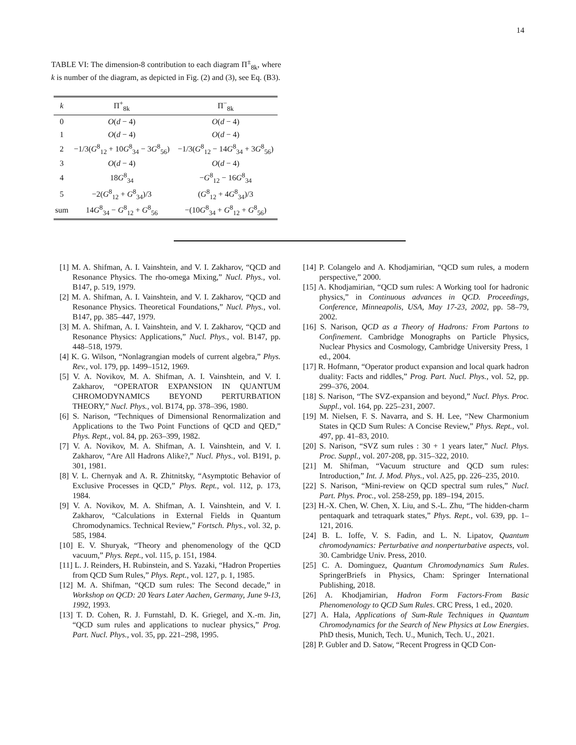14
TABLE VI: The dimension-8 contribution to each diagram Π<sup>±</sup><sub>8k</sub>, where k is number of the diagram, as depicted in Fig. (2) and (3), see Eq. (B3).
| k | Π<sup>+</sup><sub>8k</sub> | Π<sup>−</sup><sub>8k</sub> |
| --- | --- | --- |
| 0 | O ( d − 4) | O ( d − 4) |
| 1 | O ( d − 4) | O ( d − 4) |
| 2 | −1/3( G<sup>8</sup><sub>12</sub> + 10 G<sup>8</sup><sub>34</sub> − 3 G<sup>8</sup><sub>56</sub>) | −1/3( G<sup>8</sup><sub>12</sub> − 14 G<sup>8</sup><sub>34</sub> + 3 G<sup>8</sup><sub>56</sub>) |
| 3 | O ( d − 4) | O ( d − 4) |
| 4 | 18 G<sup>8</sup><sub>34</sub> | − G<sup>8</sup><sub>12</sub> − 16 G<sup>8</sup><sub>34</sub> |
| 5 | −2( G<sup>8</sup><sub>12</sub> + G<sup>8</sup><sub>34</sub>)/3 | ( G<sup>8</sup><sub>12</sub> + 4 G<sup>8</sup><sub>34</sub>)/3 |
| sum | 14 G<sup>8</sup><sub>34</sub> − G<sup>8</sup><sub>12</sub> + G<sup>8</sup><sub>56</sub> | −(10 G<sup>8</sup><sub>34</sub> + G<sup>8</sup><sub>12</sub> + G<sup>8</sup><sub>56</sub>) |
[1] M. A. Shifman, A. I. Vainshtein, and V. I. Zakharov, “QCD and Resonance Physics. The rho-omega Mixing,” Nucl. Phys., vol. B147, p. 519, 1979.
[2] M. A. Shifman, A. I. Vainshtein, and V. I. Zakharov, “QCD and Resonance Physics. Theoretical Foundations,” Nucl. Phys., vol. B147, pp. 385–447, 1979.
[3] M. A. Shifman, A. I. Vainshtein, and V. I. Zakharov, “QCD and Resonance Physics: Applications,” Nucl. Phys., vol. B147, pp. 448–518, 1979.
[4] K. G. Wilson, “Nonlagrangian models of current algebra,” Phys. Rev., vol. 179, pp. 1499–1512, 1969.
[5] V. A. Novikov, M. A. Shifman, A. I. Vainshtein, and V. I. Zakharov, “OPERATOR EXPANSION IN QUANTUM CHROMODYNAMICS BEYOND PERTURBATION THEORY,” Nucl. Phys., vol. B174, pp. 378–396, 1980.
[6] S. Narison, “Techniques of Dimensional Renormalization and Applications to the Two Point Functions of QCD and QED,” Phys. Rept., vol. 84, pp. 263–399, 1982.
[7] V. A. Novikov, M. A. Shifman, A. I. Vainshtein, and V. I. Zakharov, “Are All Hadrons Alike?,” Nucl. Phys., vol. B191, p. 301, 1981.
[8] V. L. Chernyak and A. R. Zhitnitsky, “Asymptotic Behavior of Exclusive Processes in QCD,” Phys. Rept., vol. 112, p. 173, 1984.
[9] V. A. Novikov, M. A. Shifman, A. I. Vainshtein, and V. I. Zakharov, “Calculations in External Fields in Quantum Chromodynamics. Technical Review,” Fortsch. Phys., vol. 32, p. 585, 1984.
[10] E. V. Shuryak, “Theory and phenomenology of the QCD vacuum,” Phys. Rept., vol. 115, p. 151, 1984.
[11] L. J. Reinders, H. Rubinstein, and S. Yazaki, “Hadron Properties from QCD Sum Rules,” Phys. Rept., vol. 127, p. 1, 1985.
[12] M. A. Shifman, “QCD sum rules: The Second decade,” in Workshop on QCD: 20 Years Later Aachen, Germany, June 9-13, 1992, 1993.
[13] T. D. Cohen, R. J. Furnstahl, D. K. Griegel, and X.-m. Jin, “QCD sum rules and applications to nuclear physics,” Prog. Part. Nucl. Phys., vol. 35, pp. 221–298, 1995.
[14] P. Colangelo and A. Khodjamirian, “QCD sum rules, a modern perspective,” 2000.
[15] A. Khodjamirian, “QCD sum rules: A Working tool for hadronic physics,” in Continuous advances in QCD. Proceedings, Conference, Minneapolis, USA, May 17-23, 2002, pp. 58–79, 2002.
[16] S. Narison, QCD as a Theory of Hadrons: From Partons to Confinement. Cambridge Monographs on Particle Physics, Nuclear Physics and Cosmology, Cambridge University Press, 1 ed., 2004.
[17] R. Hofmann, “Operator product expansion and local quark hadron duality: Facts and riddles,” Prog. Part. Nucl. Phys., vol. 52, pp. 299–376, 2004.
[18] S. Narison, “The SVZ-expansion and beyond,” Nucl. Phys. Proc. Suppl., vol. 164, pp. 225–231, 2007.
[19] M. Nielsen, F. S. Navarra, and S. H. Lee, “New Charmonium States in QCD Sum Rules: A Concise Review,” Phys. Rept., vol. 497, pp. 41–83, 2010.
[20] S. Narison, “SVZ sum rules : 30 + 1 years later,” Nucl. Phys. Proc. Suppl., vol. 207-208, pp. 315–322, 2010.
[21] M. Shifman, “Vacuum structure and QCD sum rules: Introduction,” Int. J. Mod. Phys., vol. A25, pp. 226–235, 2010.
[22] S. Narison, “Mini-review on QCD spectral sum rules,” Nucl. Part. Phys. Proc., vol. 258-259, pp. 189–194, 2015.
[23] H.-X. Chen, W. Chen, X. Liu, and S.-L. Zhu, “The hidden-charm pentaquark and tetraquark states,” Phys. Rept., vol. 639, pp. 1–121, 2016.
[24] B. L. Ioffe, V. S. Fadin, and L. N. Lipatov, Quantum chromodynamics: Perturbative and nonperturbative aspects, vol. 30. Cambridge Univ. Press, 2010.
[25] C. A. Dominguez, Quantum Chromodynamics Sum Rules. SpringerBriefs in Physics, Cham: Springer International Publishing, 2018.
[26] A. Khodjamirian, Hadron Form Factors-From Basic Phenomenology to QCD Sum Rules. CRC Press, 1 ed., 2020.
[27] A. Hala, Applications of Sum-Rule Techniques in Quantum Chromodynamics for the Search of New Physics at Low Energies. PhD thesis, Munich, Tech. U., Munich, Tech. U., 2021.
[28] P. Gubler and D. Satow, “Recent Progress in QCD Con-